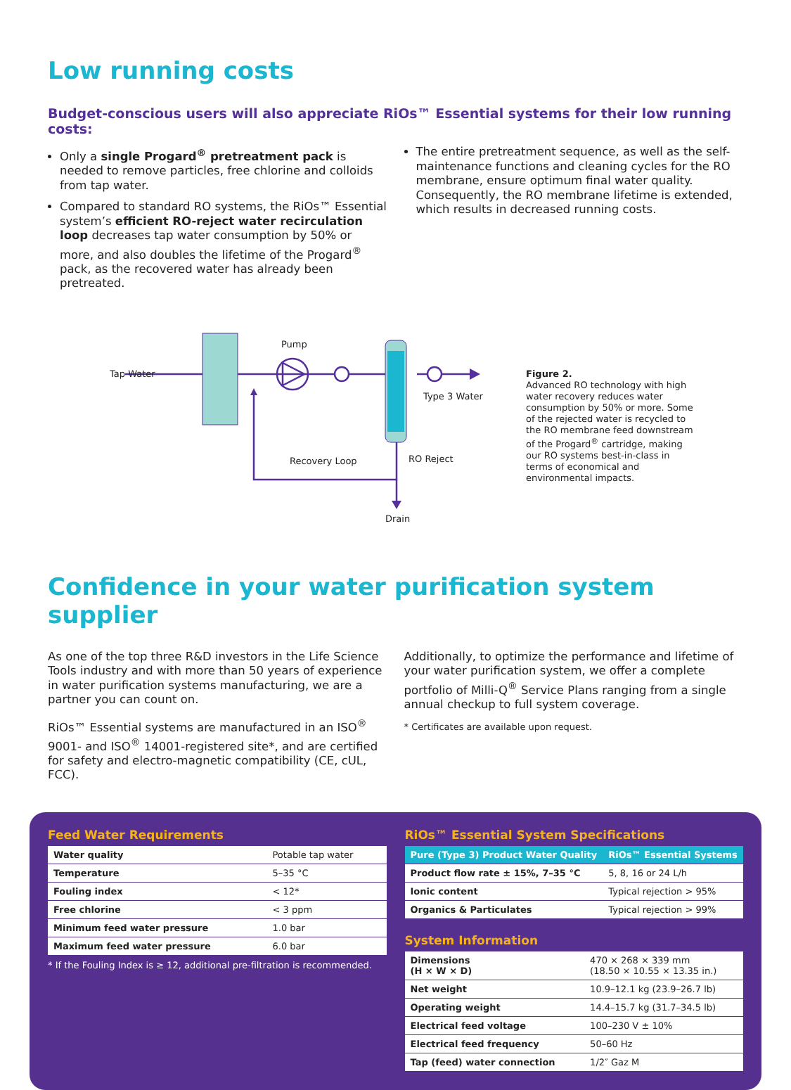Low running costs
Budget-conscious users will also appreciate RiOs™ Essential systems for their low running costs:
Only a single Progard<sup>®</sup> pretreatment pack is needed to remove particles, free chlorine and colloids from tap water.
Compared to standard RO systems, the RiOs™ Essential system’s efficient RO-reject water recirculation loop decreases tap water consumption by 50% or more, and also doubles the lifetime of the Progard<sup>®</sup> pack, as the recovered water has already been pretreated.
The entire pretreatment sequence, as well as the self-maintenance functions and cleaning cycles for the RO membrane, ensure optimum final water quality. Consequently, the RO membrane lifetime is extended, which results in decreased running costs.
Tap Water
Pump
Type 3 Water
Recovery Loop
RO Reject
Drain
Figure 2.
Advanced RO technology with high water recovery reduces water consumption by 50% or more. Some of the rejected water is recycled to the RO membrane feed downstream of the Progard<sup>®</sup> cartridge, making our RO systems best-in-class in terms of economical and environmental impacts.
Confidence in your water purification system supplier
As one of the top three R&D investors in the Life Science Tools industry and with more than 50 years of experience in water purification systems manufacturing, we are a partner you can count on.
RiOs™ Essential systems are manufactured in an ISO<sup>®</sup> 9001- and ISO<sup>®</sup> 14001-registered site*, and are certified for safety and electro-magnetic compatibility (CE, cUL, FCC).
Additionally, to optimize the performance and lifetime of your water purification system, we offer a complete portfolio of Milli-Q<sup>®</sup> Service Plans ranging from a single annual checkup to full system coverage.
* Certificates are available upon request.
Feed Water Requirements
| Water quality | Potable tap water |
| Temperature | 5–35 °C |
| Fouling index | < 12* |
| Free chlorine | < 3 ppm |
| Minimum feed water pressure | 1.0 bar |
| Maximum feed water pressure | 6.0 bar |
* If the Fouling Index is ≥ 12, additional pre-filtration is recommended.
RiOs™ Essential System Specifications
| Pure (Type 3) Product Water Quality | RiOs™ Essential Systems |
| --- | --- |
| Product flow rate ± 15%, 7–35 °C | 5, 8, 16 or 24 L/h |
| Ionic content | Typical rejection > 95% |
| Organics & Particulates | Typical rejection > 99% |
System Information
| Dimensions (H × W × D) | 470 × 268 × 339 mm (18.50 × 10.55 × 13.35 in.) |
| Net weight | 10.9–12.1 kg (23.9–26.7 lb) |
| Operating weight | 14.4–15.7 kg (31.7–34.5 lb) |
| Electrical feed voltage | 100–230 V ± 10% |
| Electrical feed frequency | 50–60 Hz |
| Tap (feed) water connection | 1/2″ Gaz M |